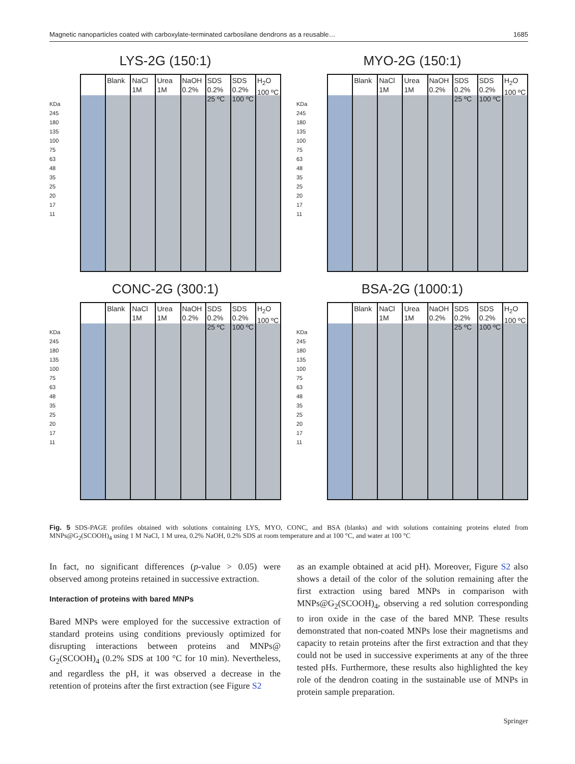Magnetic nanoparticles coated with carboxylate-terminated carbosilane dendrons as a reusable… 1685
LYS-2G (150:1)
KDa
245
180
135
100
75
63
48
35
25
20
17
11
Blank NaCl 1M Urea 1M NaOH 0.2% SDS 0.2% 25 ºC SDS 0.2% 100 ºC H<sub>2</sub>O 100 ºC
MYO-2G (150:1)
KDa
245
180
135
100
75
63
48
35
25
20
17
11
Blank NaCl 1M Urea 1M NaOH 0.2% SDS 0.2% 25 ºC SDS 0.2% 100 ºC H<sub>2</sub>O 100 ºC
CONC-2G (300:1)
KDa
245
180
135
100
75
63
48
35
25
20
17
11
Blank NaCl 1M Urea 1M NaOH 0.2% SDS 0.2% 25 ºC SDS 0.2% 100 ºC H<sub>2</sub>O 100 ºC
BSA-2G (1000:1)
KDa
245
180
135
100
75
63
48
35
25
20
17
11
Blank NaCl 1M Urea 1M NaOH 0.2% SDS 0.2% 25 ºC SDS 0.2% 100 ºC H<sub>2</sub>O 100 ºC
Fig. 5 SDS-PAGE profiles obtained with solutions containing LYS, MYO, CONC, and BSA (blanks) and with solutions containing proteins eluted from MNPs@G<sub>2</sub>(SCOOH)<sub>4</sub> using 1 M NaCl, 1 M urea, 0.2% NaOH, 0.2% SDS at room temperature and at 100 °C, and water at 100 °C
In fact, no significant differences (p-value > 0.05) were observed among proteins retained in successive extraction.
Interaction of proteins with bared MNPs
Bared MNPs were employed for the successive extraction of standard proteins using conditions previously optimized for disrupting interactions between proteins and MNPs@ G<sub>2</sub>(SCOOH)<sub>4</sub> (0.2% SDS at 100 °C for 10 min). Nevertheless, and regardless the pH, it was observed a decrease in the retention of proteins after the first extraction (see Figure S2
as an example obtained at acid pH). Moreover, Figure S2 also shows a detail of the color of the solution remaining after the first extraction using bared MNPs in comparison with MNPs@G<sub>2</sub>(SCOOH)<sub>4</sub>, observing a red solution corresponding to iron oxide in the case of the bared MNP. These results demonstrated that non-coated MNPs lose their magnetisms and capacity to retain proteins after the first extraction and that they could not be used in successive experiments at any of the three tested pHs. Furthermore, these results also highlighted the key role of the dendron coating in the sustainable use of MNPs in protein sample preparation.
Springer